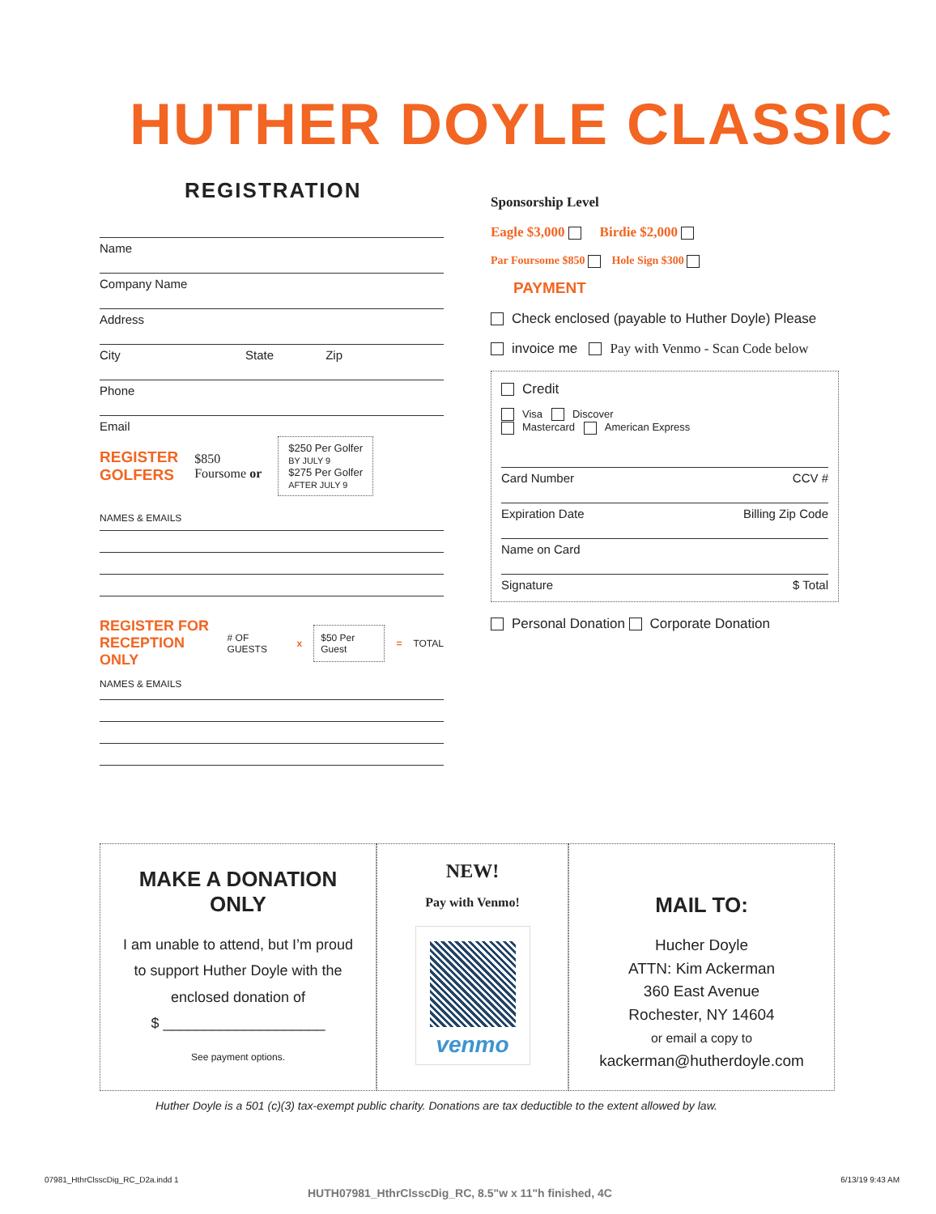HUTHER DOYLE CLASSIC
REGISTRATION
Name
Company Name
Address
City State Zip
Phone
Email
REGISTER
GOLFERS $850
Foursome or
$250 Per Golfer
BY JULY 9
$275 Per Golfer
AFTER JULY 9
NAMES & EMAILS
REGISTER FOR
RECEPTION ONLY # OF GUESTS x $50 Per Guest = TOTAL
NAMES & EMAILS
Sponsorship Level
Eagle $3,000 Birdie $2,000
Par Foursome $850 Hole Sign $300
PAYMENT
Check enclosed (payable to Huther Doyle) Please
invoice me Pay with Venmo - Scan Code below
Credit
Visa Discover
Mastercard American Express
Card Number CCV #
Expiration Date Billing Zip Code
Name on Card
Signature $ Total
Personal Donation Corporate Donation
MAKE A DONATION ONLY
I am unable to attend, but I’m proud to support Huther Doyle with the enclosed donation of
$ ____________________
See payment options.
NEW!
Pay with Venmo!
venmo
MAIL TO:
Hucher Doyle
ATTN: Kim Ackerman
360 East Avenue
Rochester, NY 14604
or email a copy to
kackerman@hutherdoyle.com
Huther Doyle is a 501 (c)(3) tax-exempt public charity. Donations are tax deductible to the extent allowed by law.
07981_HthrClsscDig_RC_D2a.indd 1 6/13/19 9:43 AM
HUTH07981_HthrClsscDig_RC, 8.5"w x 11"h finished, 4C